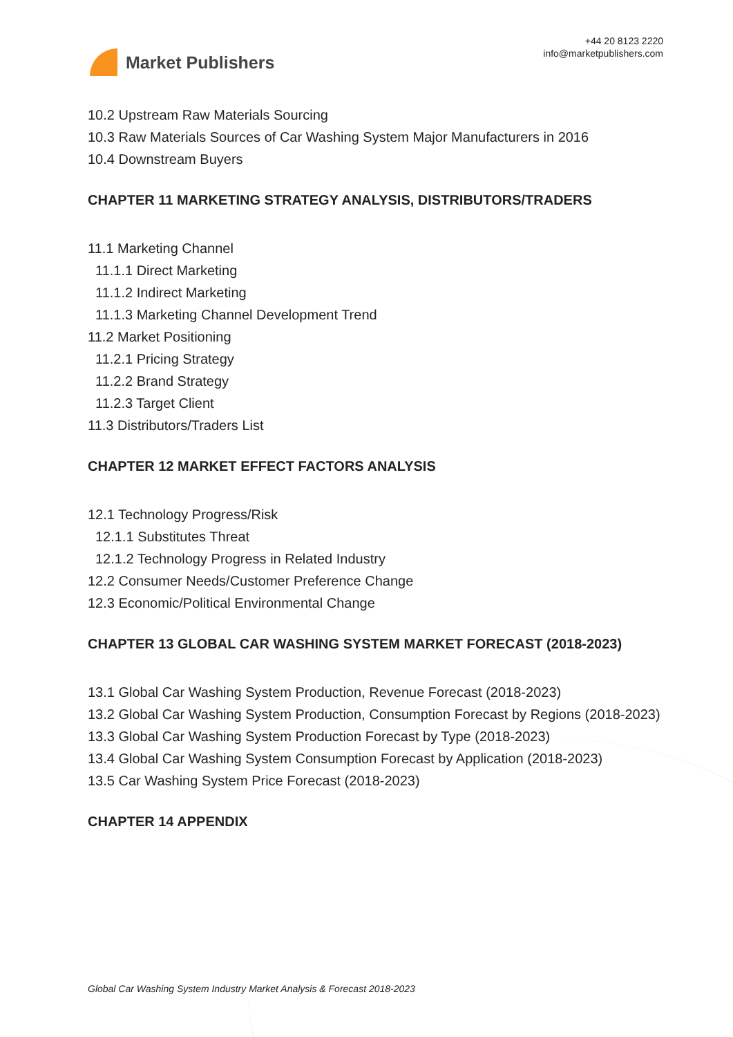Market Publishers
+44 20 8123 2220
info@marketpublishers.com
10.2 Upstream Raw Materials Sourcing
10.3 Raw Materials Sources of Car Washing System Major Manufacturers in 2016
10.4 Downstream Buyers
CHAPTER 11 MARKETING STRATEGY ANALYSIS, DISTRIBUTORS/TRADERS
11.1 Marketing Channel
11.1.1 Direct Marketing
11.1.2 Indirect Marketing
11.1.3 Marketing Channel Development Trend
11.2 Market Positioning
11.2.1 Pricing Strategy
11.2.2 Brand Strategy
11.2.3 Target Client
11.3 Distributors/Traders List
CHAPTER 12 MARKET EFFECT FACTORS ANALYSIS
12.1 Technology Progress/Risk
12.1.1 Substitutes Threat
12.1.2 Technology Progress in Related Industry
12.2 Consumer Needs/Customer Preference Change
12.3 Economic/Political Environmental Change
CHAPTER 13 GLOBAL CAR WASHING SYSTEM MARKET FORECAST (2018-2023)
13.1 Global Car Washing System Production, Revenue Forecast (2018-2023)
13.2 Global Car Washing System Production, Consumption Forecast by Regions (2018-2023)
13.3 Global Car Washing System Production Forecast by Type (2018-2023)
13.4 Global Car Washing System Consumption Forecast by Application (2018-2023)
13.5 Car Washing System Price Forecast (2018-2023)
CHAPTER 14 APPENDIX
Global Car Washing System Industry Market Analysis & Forecast 2018-2023